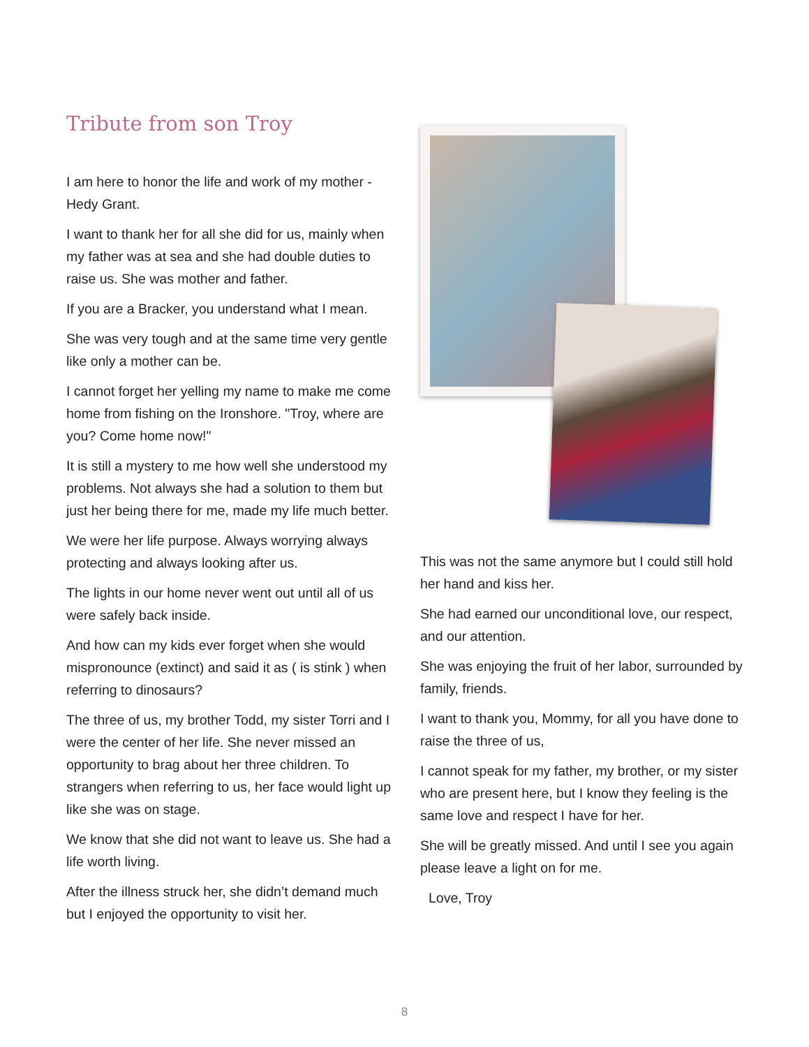Tribute from son Troy
I am here to honor the life and work of my mother - Hedy Grant.
I want to thank her for all she did for us, mainly when my father was at sea and she had double duties to raise us. She was mother and father.
If you are a Bracker, you understand what I mean.
She was very tough and at the same time very gentle like only a mother can be.
I cannot forget her yelling my name to make me come home from fishing on the Ironshore. "Troy, where are you? Come home now!"
It is still a mystery to me how well she understood my problems. Not always she had a solution to them but just her being there for me, made my life much better.
We were her life purpose. Always worrying always protecting and always looking after us.
The lights in our home never went out until all of us were safely back inside.
And how can my kids ever forget when she would mispronounce (extinct) and said it as ( is stink ) when referring to dinosaurs?
The three of us, my brother Todd, my sister Torri and I were the center of her life. She never missed an opportunity to brag about her three children. To strangers when referring to us, her face would light up like she was on stage.
We know that she did not want to leave us. She had a life worth living.
After the illness struck her, she didn’t demand much but I enjoyed the opportunity to visit her.
This was not the same anymore but I could still hold her hand and kiss her.
She had earned our unconditional love, our respect, and our attention.
She was enjoying the fruit of her labor, surrounded by family, friends.
I want to thank you, Mommy, for all you have done to raise the three of us,
I cannot speak for my father, my brother, or my sister who are present here, but I know they feeling is the same love and respect I have for her.
She will be greatly missed. And until I see you again please leave a light on for me.
Love, Troy
8